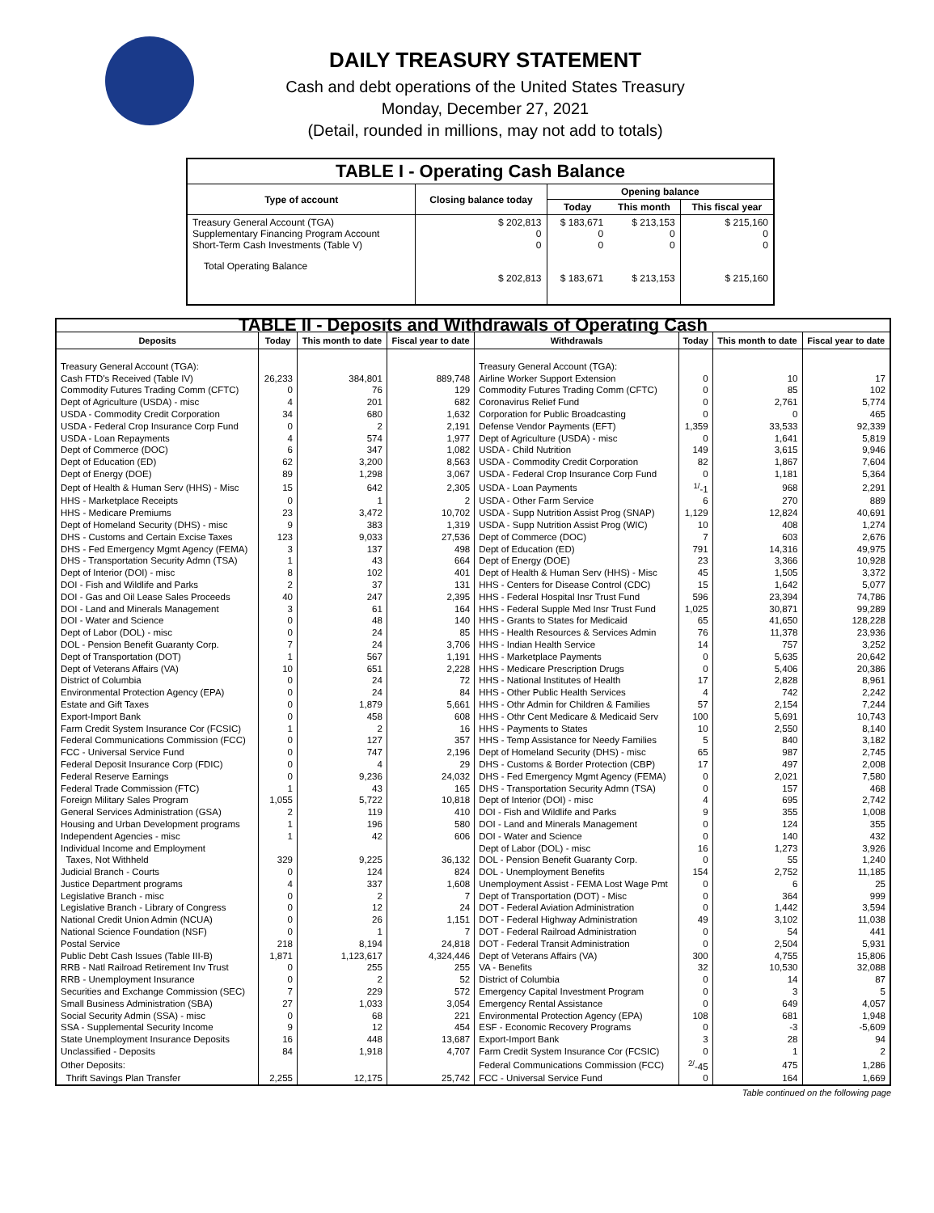DAILY TREASURY STATEMENT
Cash and debt operations of the United States Treasury
Monday, December 27, 2021
(Detail, rounded in millions, may not add to totals)
| TABLE I - Operating Cash Balance | | | | |
| Type of account | Closing balance today | Opening balance | | |
| | | Today | This month | This fiscal year |
| Treasury General Account (TGA) Supplementary Financing Program Account Short-Term Cash Investments (Table V) | $ 202,813 0 0 | $ 183,671 0 0 | $ 213,153 0 0 | $ 215,160 0 0 |
| Total Operating Balance | $ 202,813 | $ 183,671 | $ 213,153 | $ 215,160 |
| TABLE II - Deposits and Withdrawals of Operating Cash | | | | | | | |
| Deposits | Today | This month to date | Fiscal year to date | Withdrawals | Today | This month to date | Fiscal year to date |
| Treasury General Account (TGA): | | | | Treasury General Account (TGA): | | | |
| Cash FTD's Received (Table IV) | 26,233 | 384,801 | 889,748 | Airline Worker Support Extension | 0 | 10 | 17 |
| Commodity Futures Trading Comm (CFTC) | 0 | 76 | 129 | Commodity Futures Trading Comm (CFTC) | 0 | 85 | 102 |
| Dept of Agriculture (USDA) - misc | 4 | 201 | 682 | Coronavirus Relief Fund | 0 | 2,761 | 5,774 |
| USDA - Commodity Credit Corporation | 34 | 680 | 1,632 | Corporation for Public Broadcasting | 0 | 0 | 465 |
| USDA - Federal Crop Insurance Corp Fund | 0 | 2 | 2,191 | Defense Vendor Payments (EFT) | 1,359 | 33,533 | 92,339 |
| USDA - Loan Repayments | 4 | 574 | 1,977 | Dept of Agriculture (USDA) - misc | 0 | 1,641 | 5,819 |
| Dept of Commerce (DOC) | 6 | 347 | 1,082 | USDA - Child Nutrition | 149 | 3,615 | 9,946 |
| Dept of Education (ED) | 62 | 3,200 | 8,563 | USDA - Commodity Credit Corporation | 82 | 1,867 | 7,604 |
| Dept of Energy (DOE) | 89 | 1,298 | 3,067 | USDA - Federal Crop Insurance Corp Fund | 0 | 1,181 | 5,364 |
| Dept of Health & Human Serv (HHS) - Misc | 15 | 642 | 2,305 | USDA - Loan Payments | <sup>1/</sup>-1 | 968 | 2,291 |
| HHS - Marketplace Receipts | 0 | 1 | 2 | USDA - Other Farm Service | 6 | 270 | 889 |
| HHS - Medicare Premiums | 23 | 3,472 | 10,702 | USDA - Supp Nutrition Assist Prog (SNAP) | 1,129 | 12,824 | 40,691 |
| Dept of Homeland Security (DHS) - misc | 9 | 383 | 1,319 | USDA - Supp Nutrition Assist Prog (WIC) | 10 | 408 | 1,274 |
| DHS - Customs and Certain Excise Taxes | 123 | 9,033 | 27,536 | Dept of Commerce (DOC) | 7 | 603 | 2,676 |
| DHS - Fed Emergency Mgmt Agency (FEMA) | 3 | 137 | 498 | Dept of Education (ED) | 791 | 14,316 | 49,975 |
| DHS - Transportation Security Admn (TSA) | 1 | 43 | 664 | Dept of Energy (DOE) | 23 | 3,366 | 10,928 |
| Dept of Interior (DOI) - misc | 8 | 102 | 401 | Dept of Health & Human Serv (HHS) - Misc | 45 | 1,505 | 3,372 |
| DOI - Fish and Wildlife and Parks | 2 | 37 | 131 | HHS - Centers for Disease Control (CDC) | 15 | 1,642 | 5,077 |
| DOI - Gas and Oil Lease Sales Proceeds | 40 | 247 | 2,395 | HHS - Federal Hospital Insr Trust Fund | 596 | 23,394 | 74,786 |
| DOI - Land and Minerals Management | 3 | 61 | 164 | HHS - Federal Supple Med Insr Trust Fund | 1,025 | 30,871 | 99,289 |
| DOI - Water and Science | 0 | 48 | 140 | HHS - Grants to States for Medicaid | 65 | 41,650 | 128,228 |
| Dept of Labor (DOL) - misc | 0 | 24 | 85 | HHS - Health Resources & Services Admin | 76 | 11,378 | 23,936 |
| DOL - Pension Benefit Guaranty Corp. | 7 | 24 | 3,706 | HHS - Indian Health Service | 14 | 757 | 3,252 |
| Dept of Transportation (DOT) | 1 | 567 | 1,191 | HHS - Marketplace Payments | 0 | 5,635 | 20,642 |
| Dept of Veterans Affairs (VA) | 10 | 651 | 2,228 | HHS - Medicare Prescription Drugs | 0 | 5,406 | 20,386 |
| District of Columbia | 0 | 24 | 72 | HHS - National Institutes of Health | 17 | 2,828 | 8,961 |
| Environmental Protection Agency (EPA) | 0 | 24 | 84 | HHS - Other Public Health Services | 4 | 742 | 2,242 |
| Estate and Gift Taxes | 0 | 1,879 | 5,661 | HHS - Othr Admin for Children & Families | 57 | 2,154 | 7,244 |
| Export-Import Bank | 0 | 458 | 608 | HHS - Othr Cent Medicare & Medicaid Serv | 100 | 5,691 | 10,743 |
| Farm Credit System Insurance Cor (FCSIC) | 1 | 2 | 16 | HHS - Payments to States | 10 | 2,550 | 8,140 |
| Federal Communications Commission (FCC) | 0 | 127 | 357 | HHS - Temp Assistance for Needy Families | 5 | 840 | 3,182 |
| FCC - Universal Service Fund | 0 | 747 | 2,196 | Dept of Homeland Security (DHS) - misc | 65 | 987 | 2,745 |
| Federal Deposit Insurance Corp (FDIC) | 0 | 4 | 29 | DHS - Customs & Border Protection (CBP) | 17 | 497 | 2,008 |
| Federal Reserve Earnings | 0 | 9,236 | 24,032 | DHS - Fed Emergency Mgmt Agency (FEMA) | 0 | 2,021 | 7,580 |
| Federal Trade Commission (FTC) | 1 | 43 | 165 | DHS - Transportation Security Admn (TSA) | 0 | 157 | 468 |
| Foreign Military Sales Program | 1,055 | 5,722 | 10,818 | Dept of Interior (DOI) - misc | 4 | 695 | 2,742 |
| General Services Administration (GSA) | 2 | 119 | 410 | DOI - Fish and Wildlife and Parks | 9 | 355 | 1,008 |
| Housing and Urban Development programs | 1 | 196 | 580 | DOI - Land and Minerals Management | 0 | 124 | 355 |
| Independent Agencies - misc | 1 | 42 | 606 | DOI - Water and Science | 0 | 140 | 432 |
| Individual Income and Employment | | | | Dept of Labor (DOL) - misc | 16 | 1,273 | 3,926 |
| Taxes, Not Withheld | 329 | 9,225 | 36,132 | DOL - Pension Benefit Guaranty Corp. | 0 | 55 | 1,240 |
| Judicial Branch - Courts | 0 | 124 | 824 | DOL - Unemployment Benefits | 154 | 2,752 | 11,185 |
| Justice Department programs | 4 | 337 | 1,608 | Unemployment Assist - FEMA Lost Wage Pmt | 0 | 6 | 25 |
| Legislative Branch - misc | 0 | 2 | 7 | Dept of Transportation (DOT) - Misc | 0 | 364 | 999 |
| Legislative Branch - Library of Congress | 0 | 12 | 24 | DOT - Federal Aviation Administration | 0 | 1,442 | 3,594 |
| National Credit Union Admin (NCUA) | 0 | 26 | 1,151 | DOT - Federal Highway Administration | 49 | 3,102 | 11,038 |
| National Science Foundation (NSF) | 0 | 1 | 7 | DOT - Federal Railroad Administration | 0 | 54 | 441 |
| Postal Service | 218 | 8,194 | 24,818 | DOT - Federal Transit Administration | 0 | 2,504 | 5,931 |
| Public Debt Cash Issues (Table III-B) | 1,871 | 1,123,617 | 4,324,446 | Dept of Veterans Affairs (VA) | 300 | 4,755 | 15,806 |
| RRB - Natl Railroad Retirement Inv Trust | 0 | 255 | 255 | VA - Benefits | 32 | 10,530 | 32,088 |
| RRB - Unemployment Insurance | 0 | 2 | 52 | District of Columbia | 0 | 14 | 87 |
| Securities and Exchange Commission (SEC) | 7 | 229 | 572 | Emergency Capital Investment Program | 0 | 3 | 5 |
| Small Business Administration (SBA) | 27 | 1,033 | 3,054 | Emergency Rental Assistance | 0 | 649 | 4,057 |
| Social Security Admin (SSA) - misc | 0 | 68 | 221 | Environmental Protection Agency (EPA) | 108 | 681 | 1,948 |
| SSA - Supplemental Security Income | 9 | 12 | 454 | ESF - Economic Recovery Programs | 0 | -3 | -5,609 |
| State Unemployment Insurance Deposits | 16 | 448 | 13,687 | Export-Import Bank | 3 | 28 | 94 |
| Unclassified - Deposits | 84 | 1,918 | 4,707 | Farm Credit System Insurance Cor (FCSIC) | 0 | 1 | 2 |
| Other Deposits: | | | | Federal Communications Commission (FCC) | <sup>2/</sup>-45 | 475 | 1,286 |
| Thrift Savings Plan Transfer | 2,255 | 12,175 | 25,742 | FCC - Universal Service Fund | 0 | 164 | 1,669 |
Table continued on the following page